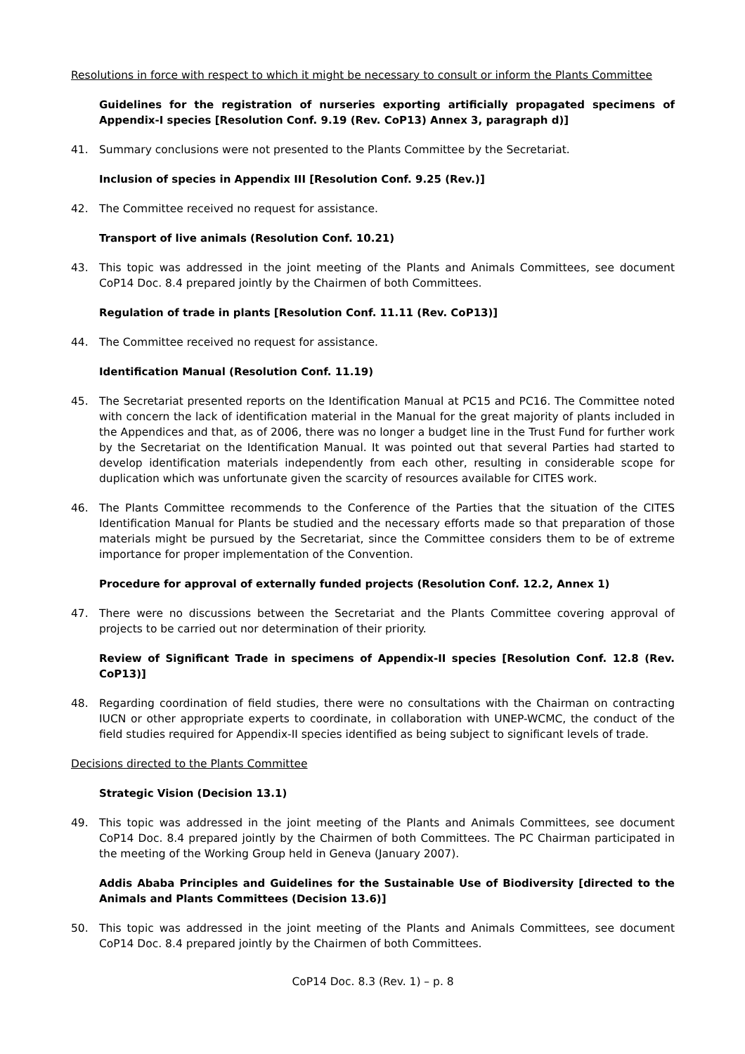Resolutions in force with respect to which it might be necessary to consult or inform the Plants Committee
Guidelines for the registration of nurseries exporting artificially propagated specimens of Appendix-I species [Resolution Conf. 9.19 (Rev. CoP13) Annex 3, paragraph d)]
41. Summary conclusions were not presented to the Plants Committee by the Secretariat.
Inclusion of species in Appendix III [Resolution Conf. 9.25 (Rev.)]
42. The Committee received no request for assistance.
Transport of live animals (Resolution Conf. 10.21)
43. This topic was addressed in the joint meeting of the Plants and Animals Committees, see document CoP14 Doc. 8.4 prepared jointly by the Chairmen of both Committees.
Regulation of trade in plants [Resolution Conf. 11.11 (Rev. CoP13)]
44. The Committee received no request for assistance.
Identification Manual (Resolution Conf. 11.19)
45. The Secretariat presented reports on the Identification Manual at PC15 and PC16. The Committee noted with concern the lack of identification material in the Manual for the great majority of plants included in the Appendices and that, as of 2006, there was no longer a budget line in the Trust Fund for further work by the Secretariat on the Identification Manual. It was pointed out that several Parties had started to develop identification materials independently from each other, resulting in considerable scope for duplication which was unfortunate given the scarcity of resources available for CITES work.
46. The Plants Committee recommends to the Conference of the Parties that the situation of the CITES Identification Manual for Plants be studied and the necessary efforts made so that preparation of those materials might be pursued by the Secretariat, since the Committee considers them to be of extreme importance for proper implementation of the Convention.
Procedure for approval of externally funded projects (Resolution Conf. 12.2, Annex 1)
47. There were no discussions between the Secretariat and the Plants Committee covering approval of projects to be carried out nor determination of their priority.
Review of Significant Trade in specimens of Appendix-II species [Resolution Conf. 12.8 (Rev. CoP13)]
48. Regarding coordination of field studies, there were no consultations with the Chairman on contracting IUCN or other appropriate experts to coordinate, in collaboration with UNEP-WCMC, the conduct of the field studies required for Appendix-II species identified as being subject to significant levels of trade.
Decisions directed to the Plants Committee
Strategic Vision (Decision 13.1)
49. This topic was addressed in the joint meeting of the Plants and Animals Committees, see document CoP14 Doc. 8.4 prepared jointly by the Chairmen of both Committees. The PC Chairman participated in the meeting of the Working Group held in Geneva (January 2007).
Addis Ababa Principles and Guidelines for the Sustainable Use of Biodiversity [directed to the Animals and Plants Committees (Decision 13.6)]
50. This topic was addressed in the joint meeting of the Plants and Animals Committees, see document CoP14 Doc. 8.4 prepared jointly by the Chairmen of both Committees.
CoP14 Doc. 8.3 (Rev. 1) – p. 8